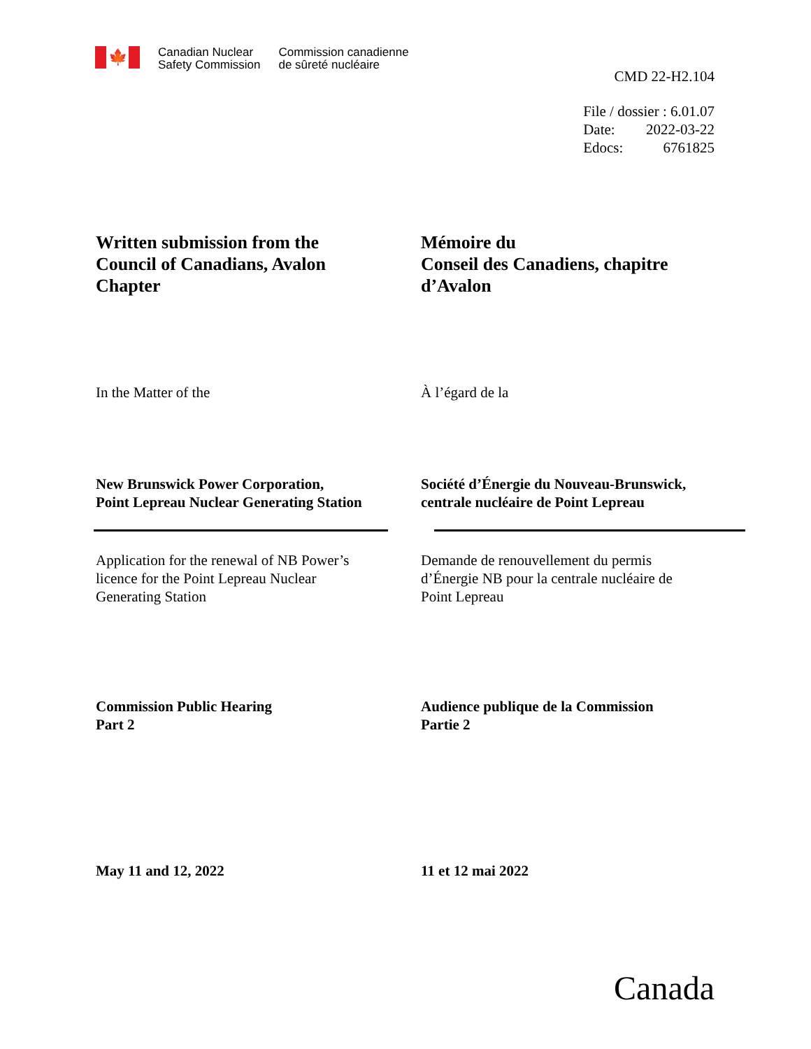🍁
Canadian Nuclear
Safety Commission
Commission canadienne
de sûreté nucléaire
CMD 22-H2.104
| File / dossier : 6.01.07 | |
| Date: | 2022-03-22 |
| Edocs: | 6761825 |
Written submission from the
Council of Canadians, Avalon
Chapter
Mémoire du
Conseil des Canadiens, chapitre
d’Avalon
In the Matter of the À l’égard de la
New Brunswick Power Corporation,
Point Lepreau Nuclear Generating Station
Société d’Énergie du Nouveau-Brunswick,
centrale nucléaire de Point Lepreau
Application for the renewal of NB Power’s
licence for the Point Lepreau Nuclear
Generating Station
Demande de renouvellement du permis
d’Énergie NB pour la centrale nucléaire de
Point Lepreau
Commission Public Hearing
Part 2
Audience publique de la Commission
Partie 2
May 11 and 12, 2022 11 et 12 mai 2022
Canada